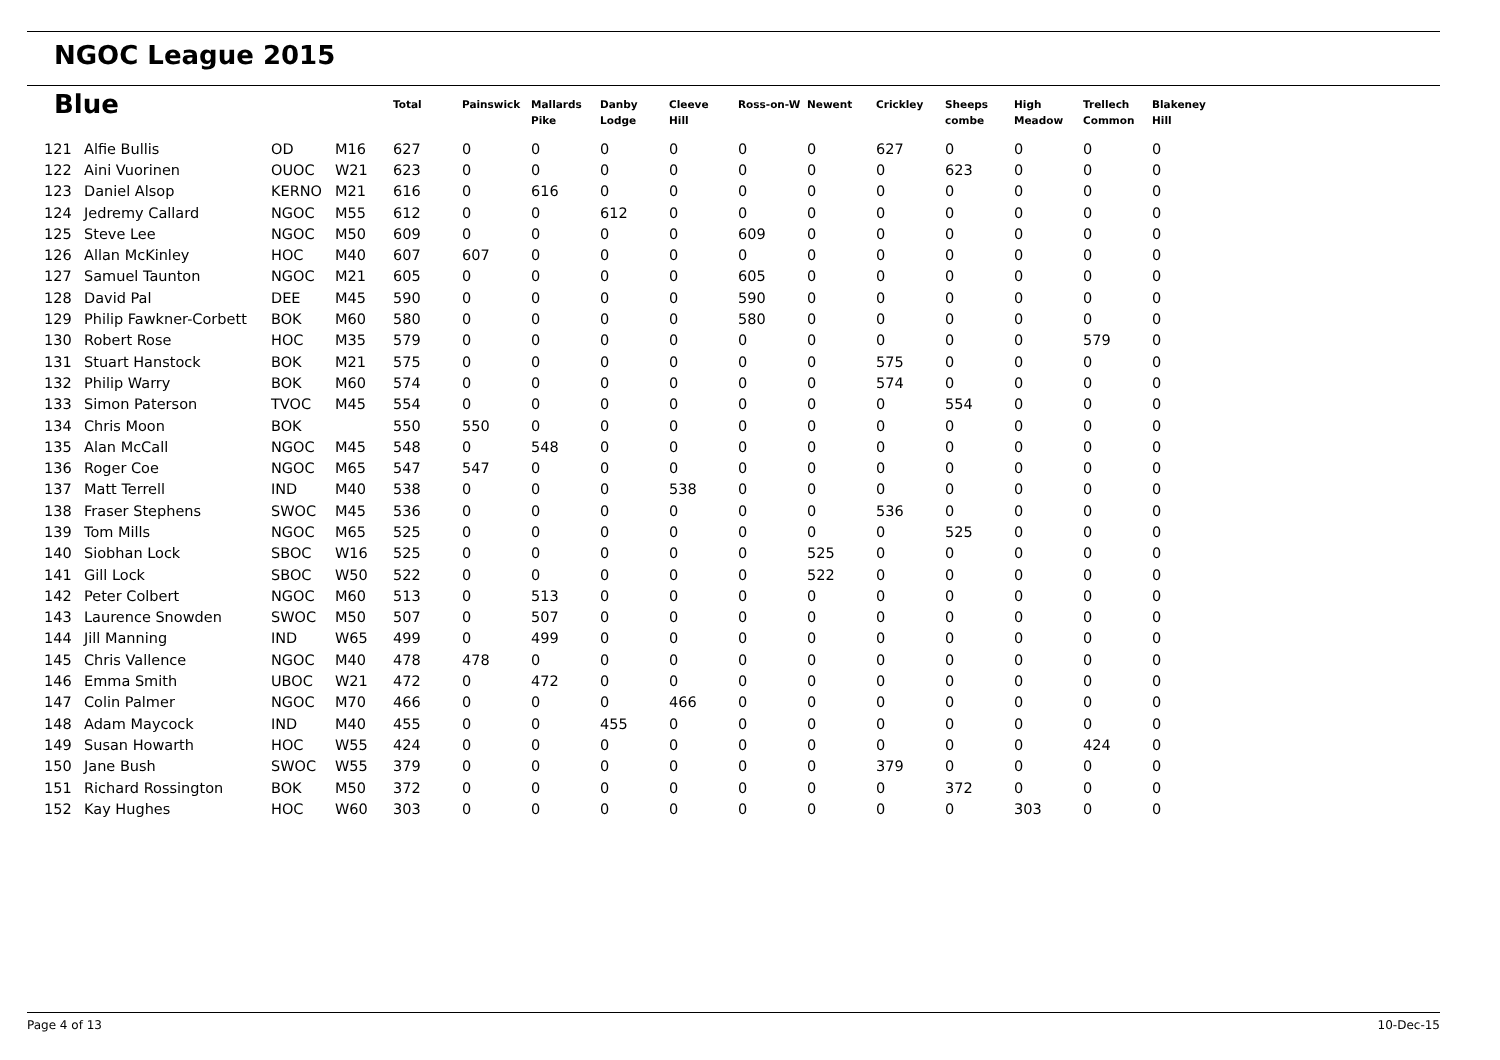NGOC League 2015
| Blue | | | | Total | Painswick | Mallards Pike | Danby Lodge | Cleeve Hill | Ross-on-W | Newent | Crickley | Sheeps combe | High Meadow | Trellech Common | Blakeney Hill |
| --- | --- | --- | --- | --- | --- | --- | --- | --- | --- | --- | --- | --- | --- | --- | --- |
| 121 | Alfie Bullis | OD | M16 | 627 | 0 | 0 | 0 | 0 | 0 | 0 | 627 | 0 | 0 | 0 | 0 |
| 122 | Aini Vuorinen | OUOC | W21 | 623 | 0 | 0 | 0 | 0 | 0 | 0 | 0 | 623 | 0 | 0 | 0 |
| 123 | Daniel Alsop | KERNO | M21 | 616 | 0 | 616 | 0 | 0 | 0 | 0 | 0 | 0 | 0 | 0 | 0 |
| 124 | Jedremy Callard | NGOC | M55 | 612 | 0 | 0 | 612 | 0 | 0 | 0 | 0 | 0 | 0 | 0 | 0 |
| 125 | Steve Lee | NGOC | M50 | 609 | 0 | 0 | 0 | 0 | 609 | 0 | 0 | 0 | 0 | 0 | 0 |
| 126 | Allan McKinley | HOC | M40 | 607 | 607 | 0 | 0 | 0 | 0 | 0 | 0 | 0 | 0 | 0 | 0 |
| 127 | Samuel Taunton | NGOC | M21 | 605 | 0 | 0 | 0 | 0 | 605 | 0 | 0 | 0 | 0 | 0 | 0 |
| 128 | David Pal | DEE | M45 | 590 | 0 | 0 | 0 | 0 | 590 | 0 | 0 | 0 | 0 | 0 | 0 |
| 129 | Philip Fawkner-Corbett | BOK | M60 | 580 | 0 | 0 | 0 | 0 | 580 | 0 | 0 | 0 | 0 | 0 | 0 |
| 130 | Robert Rose | HOC | M35 | 579 | 0 | 0 | 0 | 0 | 0 | 0 | 0 | 0 | 0 | 579 | 0 |
| 131 | Stuart Hanstock | BOK | M21 | 575 | 0 | 0 | 0 | 0 | 0 | 0 | 575 | 0 | 0 | 0 | 0 |
| 132 | Philip Warry | BOK | M60 | 574 | 0 | 0 | 0 | 0 | 0 | 0 | 574 | 0 | 0 | 0 | 0 |
| 133 | Simon Paterson | TVOC | M45 | 554 | 0 | 0 | 0 | 0 | 0 | 0 | 0 | 554 | 0 | 0 | 0 |
| 134 | Chris Moon | BOK | | 550 | 550 | 0 | 0 | 0 | 0 | 0 | 0 | 0 | 0 | 0 | 0 |
| 135 | Alan McCall | NGOC | M45 | 548 | 0 | 548 | 0 | 0 | 0 | 0 | 0 | 0 | 0 | 0 | 0 |
| 136 | Roger Coe | NGOC | M65 | 547 | 547 | 0 | 0 | 0 | 0 | 0 | 0 | 0 | 0 | 0 | 0 |
| 137 | Matt Terrell | IND | M40 | 538 | 0 | 0 | 0 | 538 | 0 | 0 | 0 | 0 | 0 | 0 | 0 |
| 138 | Fraser Stephens | SWOC | M45 | 536 | 0 | 0 | 0 | 0 | 0 | 0 | 536 | 0 | 0 | 0 | 0 |
| 139 | Tom Mills | NGOC | M65 | 525 | 0 | 0 | 0 | 0 | 0 | 0 | 0 | 525 | 0 | 0 | 0 |
| 140 | Siobhan Lock | SBOC | W16 | 525 | 0 | 0 | 0 | 0 | 0 | 525 | 0 | 0 | 0 | 0 | 0 |
| 141 | Gill Lock | SBOC | W50 | 522 | 0 | 0 | 0 | 0 | 0 | 522 | 0 | 0 | 0 | 0 | 0 |
| 142 | Peter Colbert | NGOC | M60 | 513 | 0 | 513 | 0 | 0 | 0 | 0 | 0 | 0 | 0 | 0 | 0 |
| 143 | Laurence Snowden | SWOC | M50 | 507 | 0 | 507 | 0 | 0 | 0 | 0 | 0 | 0 | 0 | 0 | 0 |
| 144 | Jill Manning | IND | W65 | 499 | 0 | 499 | 0 | 0 | 0 | 0 | 0 | 0 | 0 | 0 | 0 |
| 145 | Chris Vallence | NGOC | M40 | 478 | 478 | 0 | 0 | 0 | 0 | 0 | 0 | 0 | 0 | 0 | 0 |
| 146 | Emma Smith | UBOC | W21 | 472 | 0 | 472 | 0 | 0 | 0 | 0 | 0 | 0 | 0 | 0 | 0 |
| 147 | Colin Palmer | NGOC | M70 | 466 | 0 | 0 | 0 | 466 | 0 | 0 | 0 | 0 | 0 | 0 | 0 |
| 148 | Adam Maycock | IND | M40 | 455 | 0 | 0 | 455 | 0 | 0 | 0 | 0 | 0 | 0 | 0 | 0 |
| 149 | Susan Howarth | HOC | W55 | 424 | 0 | 0 | 0 | 0 | 0 | 0 | 0 | 0 | 0 | 424 | 0 |
| 150 | Jane Bush | SWOC | W55 | 379 | 0 | 0 | 0 | 0 | 0 | 0 | 379 | 0 | 0 | 0 | 0 |
| 151 | Richard Rossington | BOK | M50 | 372 | 0 | 0 | 0 | 0 | 0 | 0 | 0 | 372 | 0 | 0 | 0 |
| 152 | Kay Hughes | HOC | W60 | 303 | 0 | 0 | 0 | 0 | 0 | 0 | 0 | 0 | 303 | 0 | 0 |
Page 4 of 13 10-Dec-15